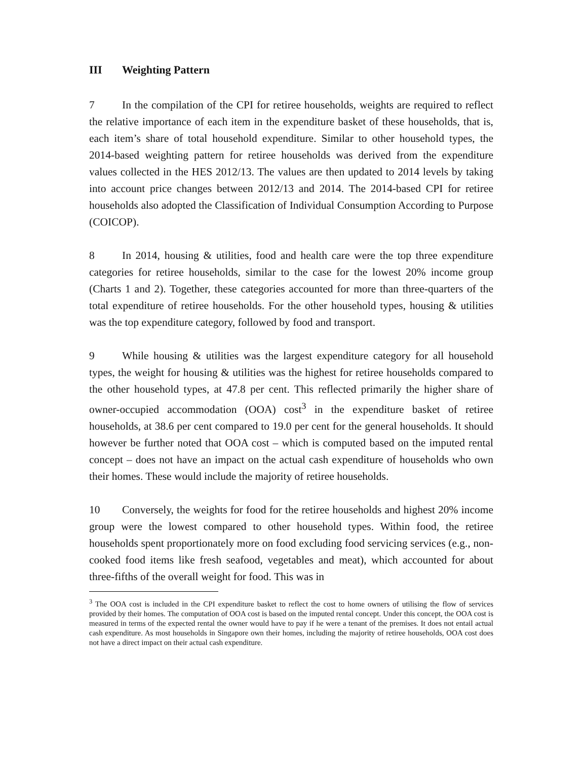III Weighting Pattern
7 In the compilation of the CPI for retiree households, weights are required to reflect the relative importance of each item in the expenditure basket of these households, that is, each item’s share of total household expenditure. Similar to other household types, the 2014-based weighting pattern for retiree households was derived from the expenditure values collected in the HES 2012/13. The values are then updated to 2014 levels by taking into account price changes between 2012/13 and 2014. The 2014-based CPI for retiree households also adopted the Classification of Individual Consumption According to Purpose (COICOP).
8 In 2014, housing & utilities, food and health care were the top three expenditure categories for retiree households, similar to the case for the lowest 20% income group (Charts 1 and 2). Together, these categories accounted for more than three-quarters of the total expenditure of retiree households. For the other household types, housing & utilities was the top expenditure category, followed by food and transport.
9 While housing & utilities was the largest expenditure category for all household types, the weight for housing & utilities was the highest for retiree households compared to the other household types, at 47.8 per cent. This reflected primarily the higher share of owner-occupied accommodation (OOA) cost<sup>3</sup> in the expenditure basket of retiree households, at 38.6 per cent compared to 19.0 per cent for the general households. It should however be further noted that OOA cost – which is computed based on the imputed rental concept – does not have an impact on the actual cash expenditure of households who own their homes. These would include the majority of retiree households.
10 Conversely, the weights for food for the retiree households and highest 20% income group were the lowest compared to other household types. Within food, the retiree households spent proportionately more on food excluding food servicing services (e.g., non-cooked food items like fresh seafood, vegetables and meat), which accounted for about three-fifths of the overall weight for food. This was in
<sup>3</sup> The OOA cost is included in the CPI expenditure basket to reflect the cost to home owners of utilising the flow of services provided by their homes. The computation of OOA cost is based on the imputed rental concept. Under this concept, the OOA cost is measured in terms of the expected rental the owner would have to pay if he were a tenant of the premises. It does not entail actual cash expenditure. As most households in Singapore own their homes, including the majority of retiree households, OOA cost does not have a direct impact on their actual cash expenditure.